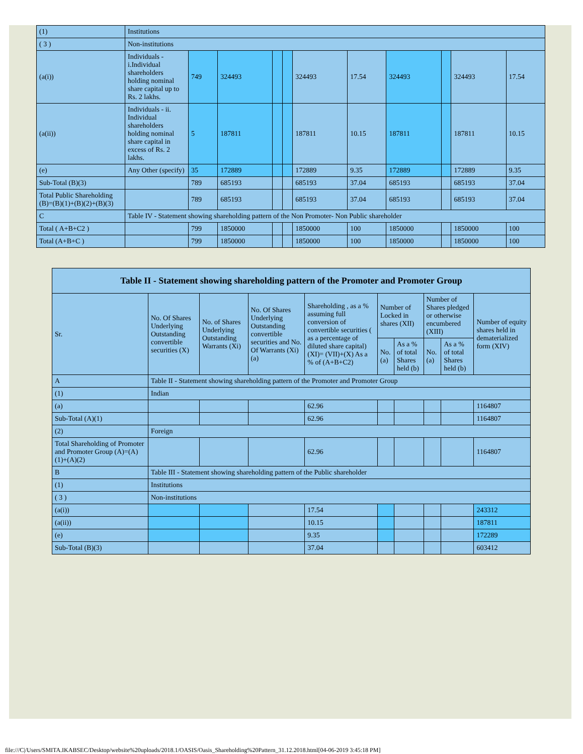| (1) | Institutions | | | | | | | | | | |
| ( 3 ) | Non-institutions | | | | | | | | | | |
| (a(i)) | Individuals - i.Individual shareholders holding nominal share capital up to Rs. 2 lakhs. | 749 | 324493 | | | 324493 | 17.54 | 324493 | | 324493 | 17.54 |
| (a(ii)) | Individuals - ii. Individual shareholders holding nominal share capital in excess of Rs. 2 lakhs. | 5 | 187811 | | | 187811 | 10.15 | 187811 | | 187811 | 10.15 |
| (e) | Any Other (specify) | 35 | 172889 | | | 172889 | 9.35 | 172889 | | 172889 | 9.35 |
| Sub-Total (B)(3) | | 789 | 685193 | | | 685193 | 37.04 | 685193 | | 685193 | 37.04 |
| Total Public Shareholding (B)=(B)(1)+(B)(2)+(B)(3) | | 789 | 685193 | | | 685193 | 37.04 | 685193 | | 685193 | 37.04 |
| C | Table IV - Statement showing shareholding pattern of the Non Promoter- Non Public shareholder | | | | | | | | | | |
| Total ( A+B+C2 ) | | 799 | 1850000 | | | 1850000 | 100 | 1850000 | | 1850000 | 100 |
| Total (A+B+C ) | | 799 | 1850000 | | | 1850000 | 100 | 1850000 | | 1850000 | 100 |
| Table II - Statement showing shareholding pattern of the Promoter and Promoter Group | | | | | | | | | |
| --- | --- | --- | --- | --- | --- | --- | --- | --- | --- |
| Sr. | No. Of Shares Underlying Outstanding convertible securities (X) | No. of Shares Underlying Outstanding Warrants (Xi) | No. Of Shares Underlying Outstanding convertible securities and No. Of Warrants (Xi) (a) | Shareholding , as a % assuming full conversion of convertible securities ( as a percentage of diluted share capital) (XI)= (VII)+(X) As a % of (A+B+C2) | Number of Locked in shares (XII) | | Number of Shares pledged or otherwise encumbered (XIII) | | Number of equity shares held in dematerialized form (XIV) |
| | | | | | No. (a) | As a % of total Shares held (b) | No. (a) | As a % of total Shares held (b) | |
| A | Table II - Statement showing shareholding pattern of the Promoter and Promoter Group | | | | | | | | |
| (1) | Indian | | | | | | | | |
| (a) | | | | 62.96 | | | | | 1164807 |
| Sub-Total (A)(1) | | | | 62.96 | | | | | 1164807 |
| (2) | Foreign | | | | | | | | |
| Total Shareholding of Promoter and Promoter Group (A)=(A)(1)+(A)(2) | | | | 62.96 | | | | | 1164807 |
| B | Table III - Statement showing shareholding pattern of the Public shareholder | | | | | | | | |
| (1) | Institutions | | | | | | | | |
| ( 3 ) | Non-institutions | | | | | | | | |
| (a(i)) | | | | 17.54 | | | | | 243312 |
| (a(ii)) | | | | 10.15 | | | | | 187811 |
| (e) | | | | 9.35 | | | | | 172289 |
| Sub-Total (B)(3) | | | | 37.04 | | | | | 603412 |
file:///C|/Users/SMITA.IKABSEC/Desktop/website%20uploads/2018.1/OASIS/Oasis_Shareholding%20Pattern_31.12.2018.html[04-06-2019 3:45:18 PM]